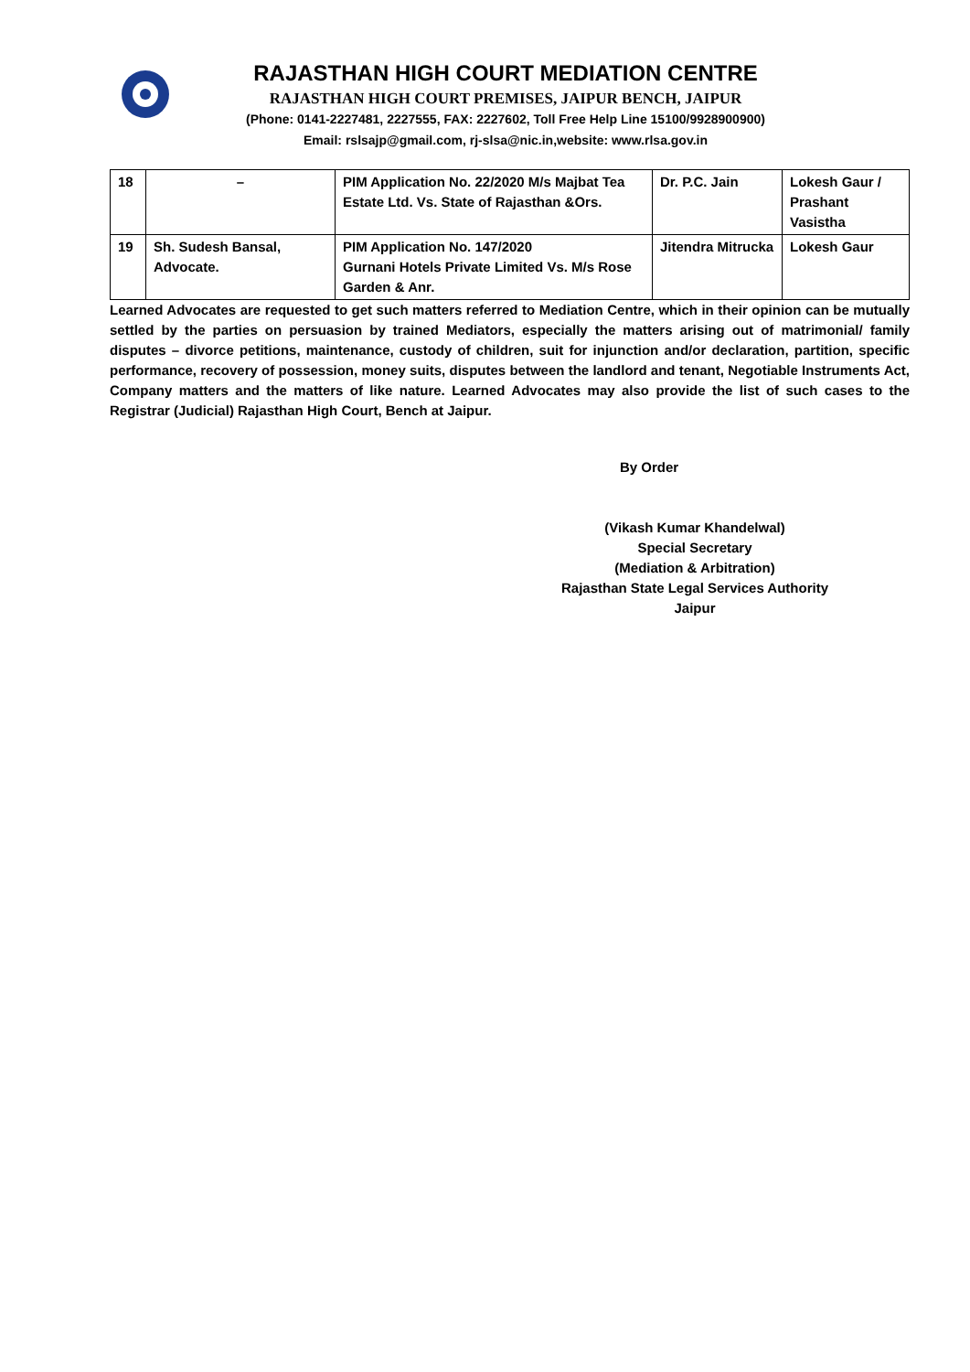RAJASTHAN HIGH COURT MEDIATION CENTRE
RAJASTHAN HIGH COURT PREMISES, JAIPUR BENCH, JAIPUR
(Phone: 0141-2227481, 2227555, FAX: 2227602, Toll Free Help Line 15100/9928900900)
Email: rslsajp@gmail.com, rj-slsa@nic.in,website: www.rlsa.gov.in
| 18 | – | PIM Application No. 22/2020 M/s Majbat Tea Estate Ltd. Vs. State of Rajasthan &Ors. | Dr. P.C. Jain | Lokesh Gaur / Prashant Vasistha |
| 19 | Sh. Sudesh Bansal, Advocate. | PIM Application No. 147/2020 Gurnani Hotels Private Limited Vs. M/s Rose Garden & Anr. | Jitendra Mitrucka | Lokesh Gaur |
Learned Advocates are requested to get such matters referred to Mediation Centre, which in their opinion can be mutually settled by the parties on persuasion by trained Mediators, especially the matters arising out of matrimonial/ family disputes – divorce petitions, maintenance, custody of children, suit for injunction and/or declaration, partition, specific performance, recovery of possession, money suits, disputes between the landlord and tenant, Negotiable Instruments Act, Company matters and the matters of like nature. Learned Advocates may also provide the list of such cases to the Registrar (Judicial) Rajasthan High Court, Bench at Jaipur.
By Order
(Vikash Kumar Khandelwal)
Special Secretary
(Mediation & Arbitration)
Rajasthan State Legal Services Authority
Jaipur